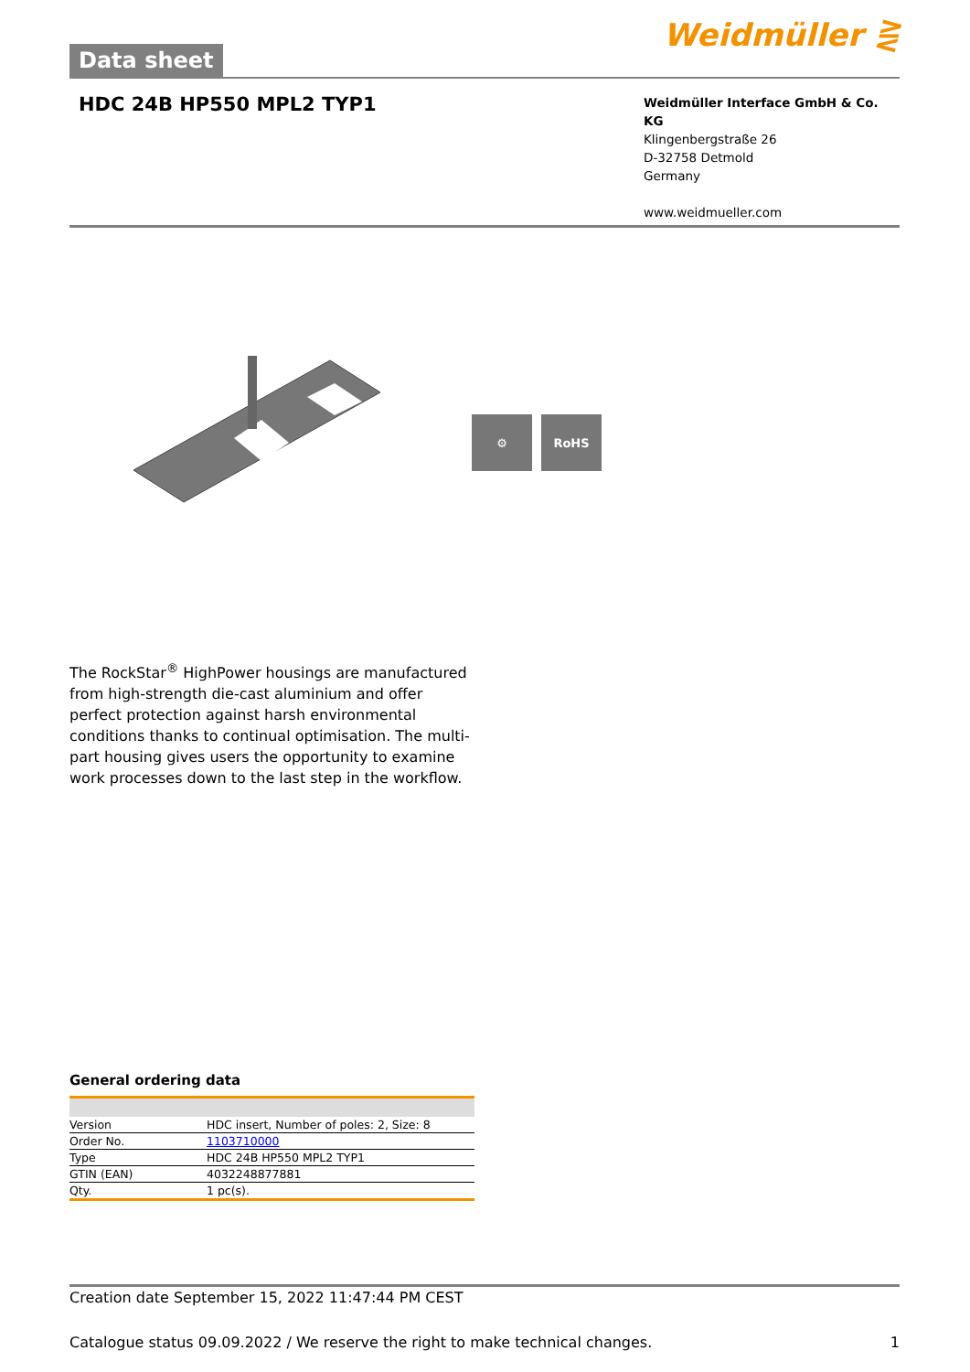Data sheet
Weidmüller ⋛
HDC 24B HP550 MPL2 TYP1
Weidmüller Interface GmbH & Co. KG
Klingenbergstraße 26
D-32758 Detmold
Germany
www.weidmueller.com
⚙ RoHS
The RockStar<sup>®</sup> HighPower housings are manufactured from high-strength die-cast aluminium and offer perfect protection against harsh environmental conditions thanks to continual optimisation. The multi-part housing gives users the opportunity to examine work processes down to the last step in the workflow.
General ordering data
| Version | HDC insert, Number of poles: 2, Size: 8 |
| Order No. | 1103710000 |
| Type | HDC 24B HP550 MPL2 TYP1 |
| GTIN (EAN) | 4032248877881 |
| Qty. | 1 pc(s). |
Creation date September 15, 2022 11:47:44 PM CEST
Catalogue status 09.09.2022 / We reserve the right to make technical changes. 1